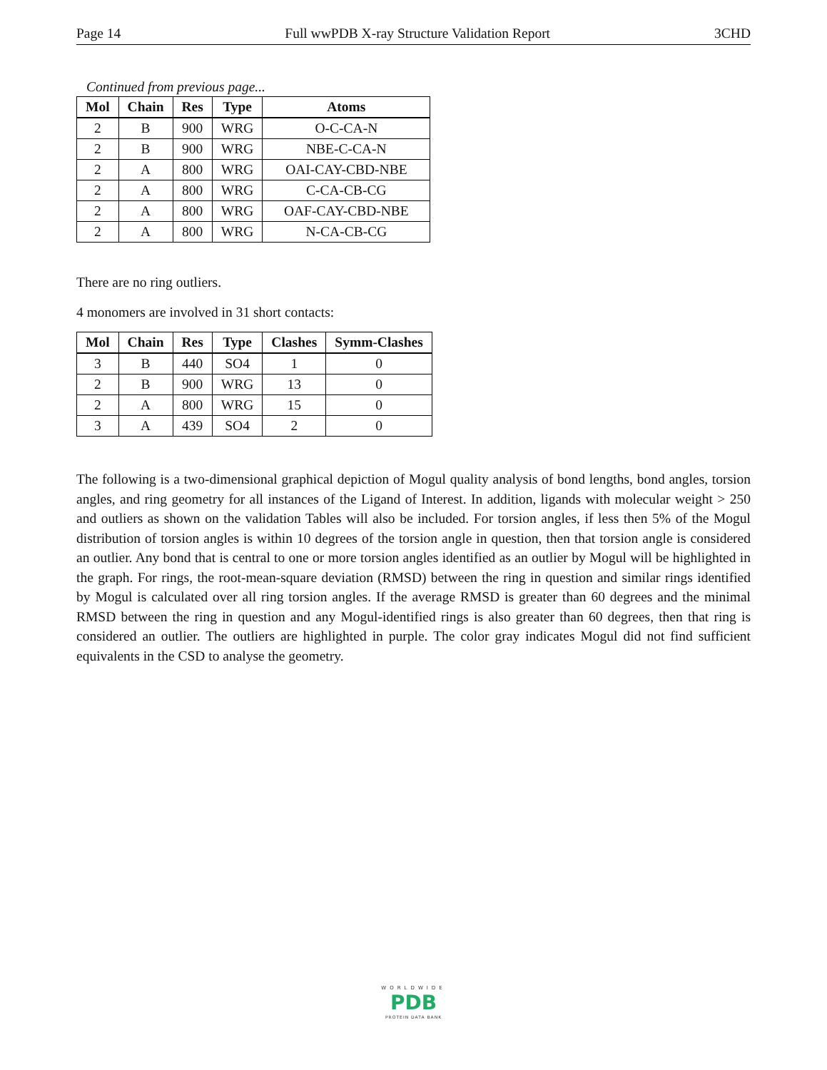Page 14 Full wwPDB X-ray Structure Validation Report 3CHD
Continued from previous page...
| Mol | Chain | Res | Type | Atoms |
| --- | --- | --- | --- | --- |
| 2 | B | 900 | WRG | O-C-CA-N |
| 2 | B | 900 | WRG | NBE-C-CA-N |
| 2 | A | 800 | WRG | OAI-CAY-CBD-NBE |
| 2 | A | 800 | WRG | C-CA-CB-CG |
| 2 | A | 800 | WRG | OAF-CAY-CBD-NBE |
| 2 | A | 800 | WRG | N-CA-CB-CG |
There are no ring outliers.
4 monomers are involved in 31 short contacts:
| Mol | Chain | Res | Type | Clashes | Symm-Clashes |
| --- | --- | --- | --- | --- | --- |
| 3 | B | 440 | SO4 | 1 | 0 |
| 2 | B | 900 | WRG | 13 | 0 |
| 2 | A | 800 | WRG | 15 | 0 |
| 3 | A | 439 | SO4 | 2 | 0 |
The following is a two-dimensional graphical depiction of Mogul quality analysis of bond lengths, bond angles, torsion angles, and ring geometry for all instances of the Ligand of Interest. In addition, ligands with molecular weight > 250 and outliers as shown on the validation Tables will also be included. For torsion angles, if less then 5% of the Mogul distribution of torsion angles is within 10 degrees of the torsion angle in question, then that torsion angle is considered an outlier. Any bond that is central to one or more torsion angles identified as an outlier by Mogul will be highlighted in the graph. For rings, the root-mean-square deviation (RMSD) between the ring in question and similar rings identified by Mogul is calculated over all ring torsion angles. If the average RMSD is greater than 60 degrees and the minimal RMSD between the ring in question and any Mogul-identified rings is also greater than 60 degrees, then that ring is considered an outlier. The outliers are highlighted in purple. The color gray indicates Mogul did not find sufficient equivalents in the CSD to analyse the geometry.
WORLDWIDE
PDB
PROTEIN DATA BANK